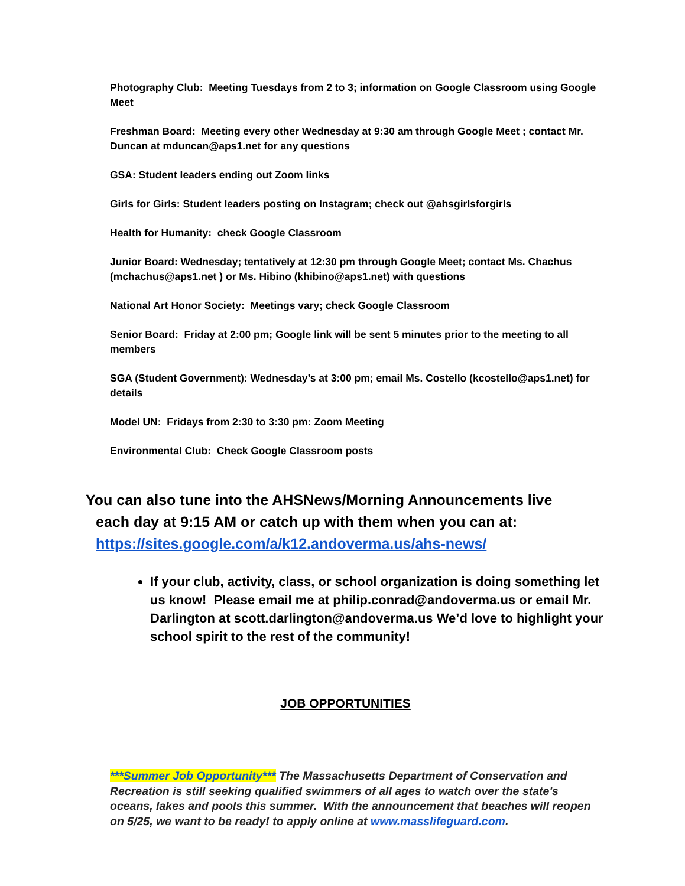Photography Club: Meeting Tuesdays from 2 to 3; information on Google Classroom using Google Meet
Freshman Board: Meeting every other Wednesday at 9:30 am through Google Meet ; contact Mr. Duncan at mduncan@aps1.net for any questions
GSA: Student leaders ending out Zoom links
Girls for Girls: Student leaders posting on Instagram; check out @ahsgirlsforgirls
Health for Humanity: check Google Classroom
Junior Board: Wednesday; tentatively at 12:30 pm through Google Meet; contact Ms. Chachus (mchachus@aps1.net ) or Ms. Hibino (khibino@aps1.net) with questions
National Art Honor Society: Meetings vary; check Google Classroom
Senior Board: Friday at 2:00 pm; Google link will be sent 5 minutes prior to the meeting to all members
SGA (Student Government): Wednesday’s at 3:00 pm; email Ms. Costello (kcostello@aps1.net) for details
Model UN: Fridays from 2:30 to 3:30 pm: Zoom Meeting
Environmental Club: Check Google Classroom posts
You can also tune into the AHSNews/Morning Announcements live
each day at 9:15 AM or catch up with them when you can at:
https://sites.google.com/a/k12.andoverma.us/ahs-news/
If your club, activity, class, or school organization is doing something let us know! Please email me at philip.conrad@andoverma.us or email Mr. Darlington at scott.darlington@andoverma.us We’d love to highlight your school spirit to the rest of the community!
JOB OPPORTUNITIES
***Summer Job Opportunity*** The Massachusetts Department of Conservation and Recreation is still seeking qualified swimmers of all ages to watch over the state's oceans, lakes and pools this summer. With the announcement that beaches will reopen on 5/25, we want to be ready! to apply online at www.masslifeguard.com.